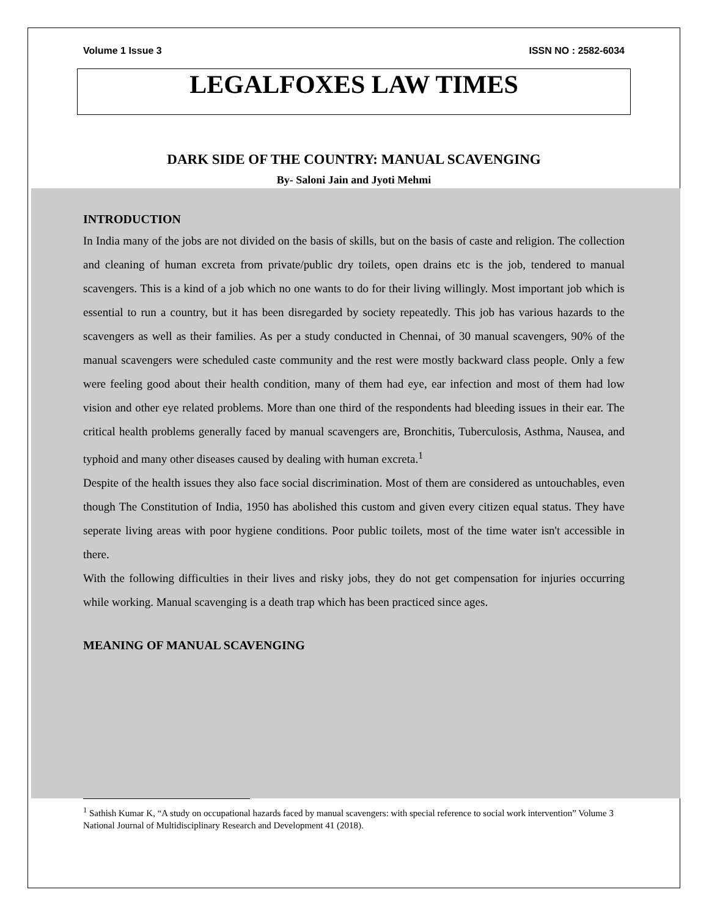Volume 1 Issue 3 ISSN NO : 2582-6034
LEGALFOXES LAW TIMES
DARK SIDE OF THE COUNTRY: MANUAL SCAVENGING
By- Saloni Jain and Jyoti Mehmi
INTRODUCTION
In India many of the jobs are not divided on the basis of skills, but on the basis of caste and religion. The collection and cleaning of human excreta from private/public dry toilets, open drains etc is the job, tendered to manual scavengers. This is a kind of a job which no one wants to do for their living willingly. Most important job which is essential to run a country, but it has been disregarded by society repeatedly. This job has various hazards to the scavengers as well as their families. As per a study conducted in Chennai, of 30 manual scavengers, 90% of the manual scavengers were scheduled caste community and the rest were mostly backward class people. Only a few were feeling good about their health condition, many of them had eye, ear infection and most of them had low vision and other eye related problems. More than one third of the respondents had bleeding issues in their ear. The critical health problems generally faced by manual scavengers are, Bronchitis, Tuberculosis, Asthma, Nausea, and typhoid and many other diseases caused by dealing with human excreta.<sup>1</sup>
Despite of the health issues they also face social discrimination. Most of them are considered as untouchables, even though The Constitution of India, 1950 has abolished this custom and given every citizen equal status. They have seperate living areas with poor hygiene conditions. Poor public toilets, most of the time water isn't accessible in there.
With the following difficulties in their lives and risky jobs, they do not get compensation for injuries occurring while working. Manual scavenging is a death trap which has been practiced since ages.
MEANING OF MANUAL SCAVENGING
<sup>1</sup> Sathish Kumar K, “A study on occupational hazards faced by manual scavengers: with special reference to social work intervention” Volume 3 National Journal of Multidisciplinary Research and Development 41 (2018).